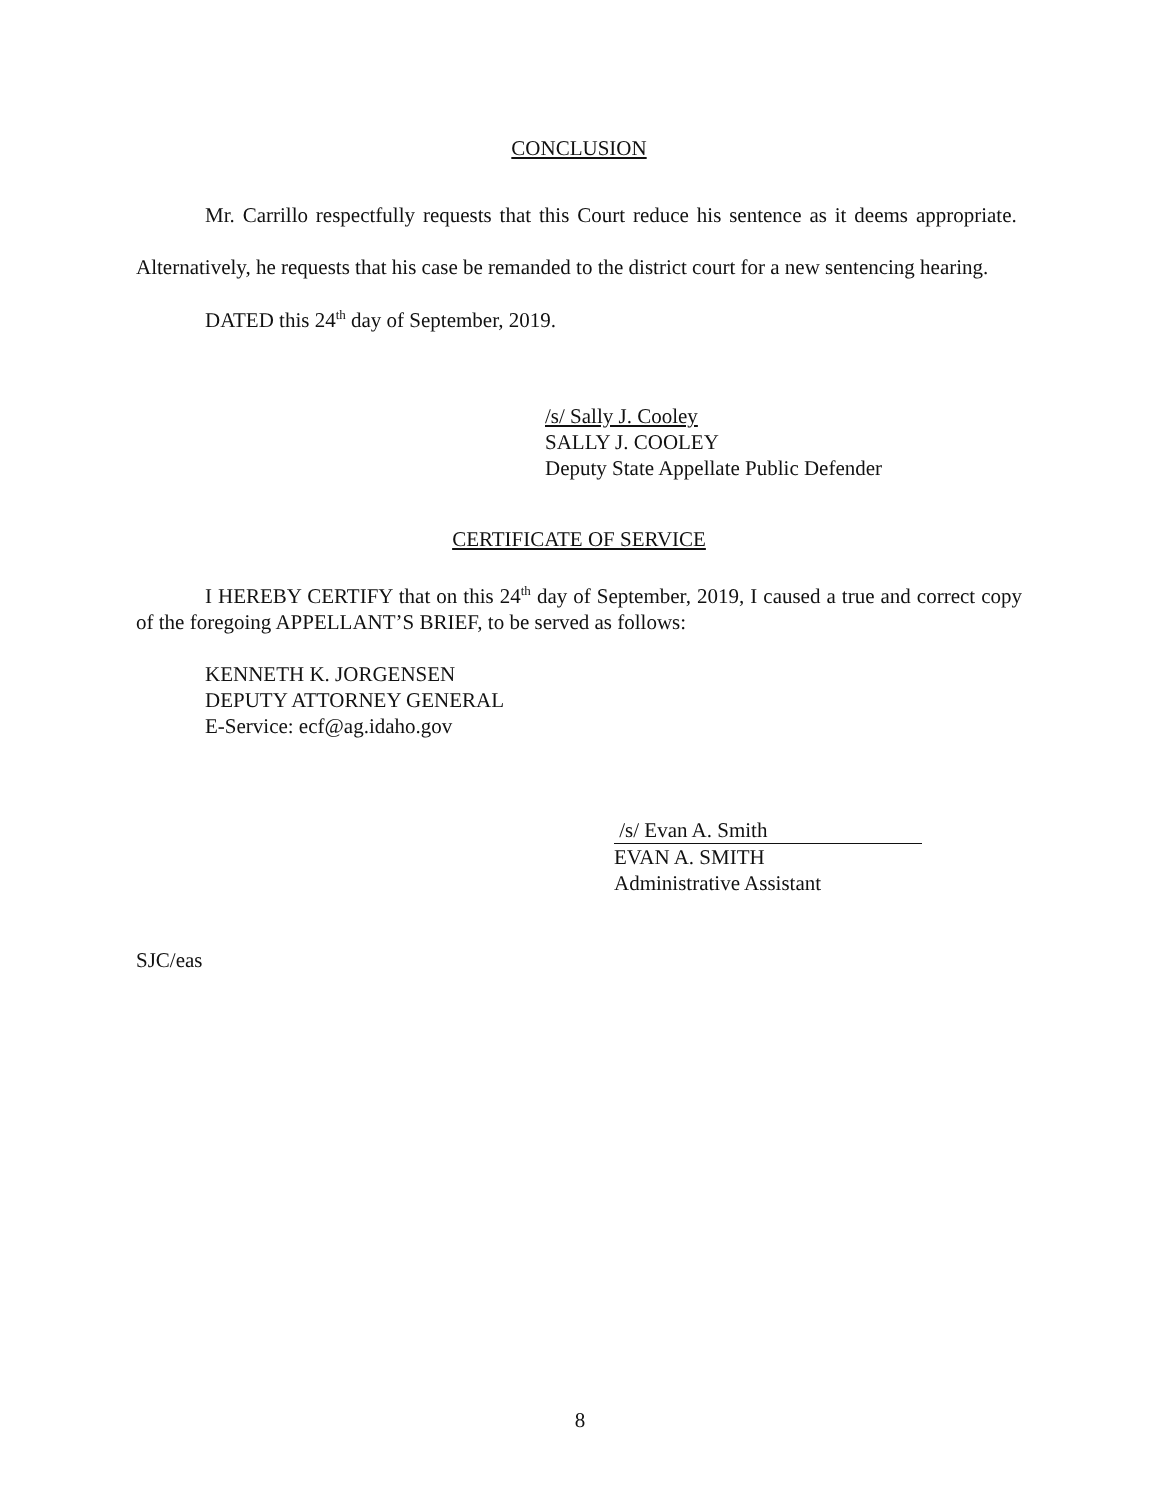CONCLUSION
Mr. Carrillo respectfully requests that this Court reduce his sentence as it deems appropriate. Alternatively, he requests that his case be remanded to the district court for a new sentencing hearing.
DATED this 24<sup>th</sup> day of September, 2019.
/s/ Sally J. Cooley
SALLY J. COOLEY
Deputy State Appellate Public Defender
CERTIFICATE OF SERVICE
I HEREBY CERTIFY that on this 24<sup>th</sup> day of September, 2019, I caused a true and correct copy of the foregoing APPELLANT’S BRIEF, to be served as follows:
KENNETH K. JORGENSEN
DEPUTY ATTORNEY GENERAL
E-Service: ecf@ag.idaho.gov
/s/ Evan A. Smith
EVAN A. SMITH
Administrative Assistant
SJC/eas
8